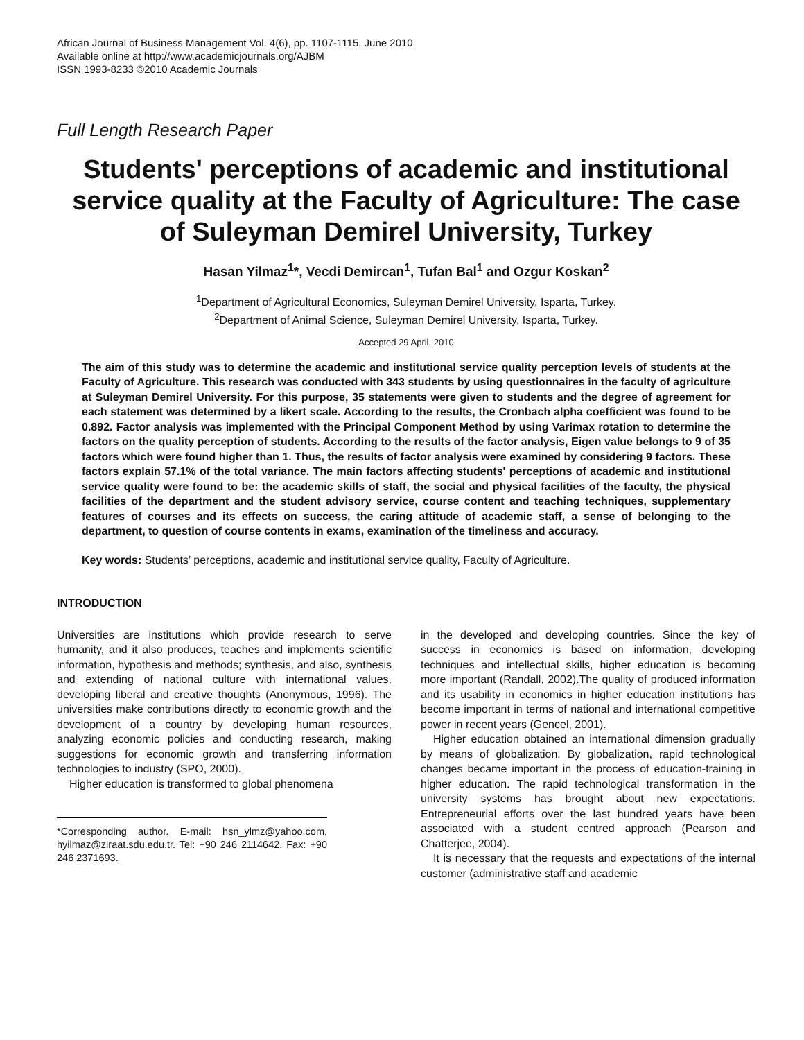African Journal of Business Management Vol. 4(6), pp. 1107-1115, June 2010
Available online at http://www.academicjournals.org/AJBM
ISSN 1993-8233 ©2010 Academic Journals
Full Length Research Paper
Students' perceptions of academic and institutional service quality at the Faculty of Agriculture: The case of Suleyman Demirel University, Turkey
Hasan Yilmaz<sup>1</sup>*, Vecdi Demircan<sup>1</sup>, Tufan Bal<sup>1</sup> and Ozgur Koskan<sup>2</sup>
<sup>1</sup> Department of Agricultural Economics, Suleyman Demirel University, Isparta, Turkey.
<sup>2</sup> Department of Animal Science, Suleyman Demirel University, Isparta, Turkey.
Accepted 29 April, 2010
The aim of this study was to determine the academic and institutional service quality perception levels of students at the Faculty of Agriculture. This research was conducted with 343 students by using questionnaires in the faculty of agriculture at Suleyman Demirel University. For this purpose, 35 statements were given to students and the degree of agreement for each statement was determined by a likert scale. According to the results, the Cronbach alpha coefficient was found to be 0.892. Factor analysis was implemented with the Principal Component Method by using Varimax rotation to determine the factors on the quality perception of students. According to the results of the factor analysis, Eigen value belongs to 9 of 35 factors which were found higher than 1. Thus, the results of factor analysis were examined by considering 9 factors. These factors explain 57.1% of the total variance. The main factors affecting students' perceptions of academic and institutional service quality were found to be: the academic skills of staff, the social and physical facilities of the faculty, the physical facilities of the department and the student advisory service, course content and teaching techniques, supplementary features of courses and its effects on success, the caring attitude of academic staff, a sense of belonging to the department, to question of course contents in exams, examination of the timeliness and accuracy.
Key words: Students’ perceptions, academic and institutional service quality, Faculty of Agriculture.
INTRODUCTION
Universities are institutions which provide research to serve humanity, and it also produces, teaches and implements scientific information, hypothesis and methods; synthesis, and also, synthesis and extending of national culture with international values, developing liberal and creative thoughts (Anonymous, 1996). The universities make contributions directly to economic growth and the development of a country by developing human resources, analyzing economic policies and conducting research, making suggestions for economic growth and transferring information technologies to industry (SPO, 2000).
Higher education is transformed to global phenomena
*Corresponding author. E-mail: hsn_ylmz@yahoo.com, hyilmaz@ziraat.sdu.edu.tr. Tel: +90 246 2114642. Fax: +90 246 2371693.
in the developed and developing countries. Since the key of success in economics is based on information, developing techniques and intellectual skills, higher education is becoming more important (Randall, 2002).The quality of produced information and its usability in economics in higher education institutions has become important in terms of national and international competitive power in recent years (Gencel, 2001).
Higher education obtained an international dimension gradually by means of globalization. By globalization, rapid technological changes became important in the process of education-training in higher education. The rapid technological transformation in the university systems has brought about new expectations. Entrepreneurial efforts over the last hundred years have been associated with a student centred approach (Pearson and Chatterjee, 2004).
It is necessary that the requests and expectations of the internal customer (administrative staff and academic